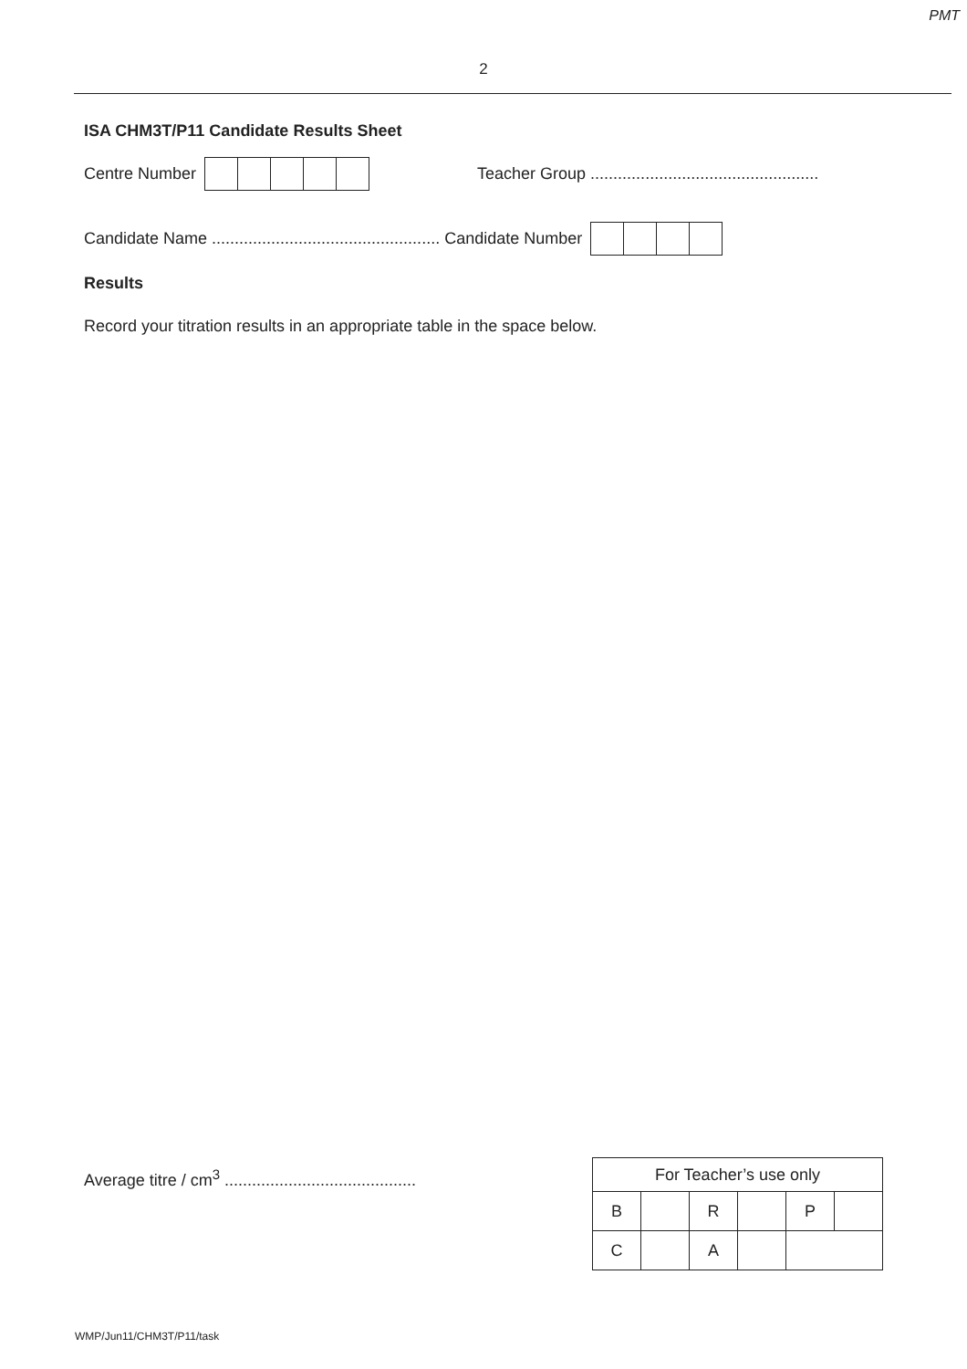PMT
2
ISA CHM3T/P11 Candidate Results Sheet
Centre Number
Teacher Group ..................................................
Candidate Name .................................................. Candidate Number
Results
Record your titration results in an appropriate table in the space below.
Average titre / cm<sup>3</sup> ..........................................
| For Teacher’s use only | | | | | |
| B | | R | | P | |
| C | | A | | | |
WMP/Jun11/CHM3T/P11/task